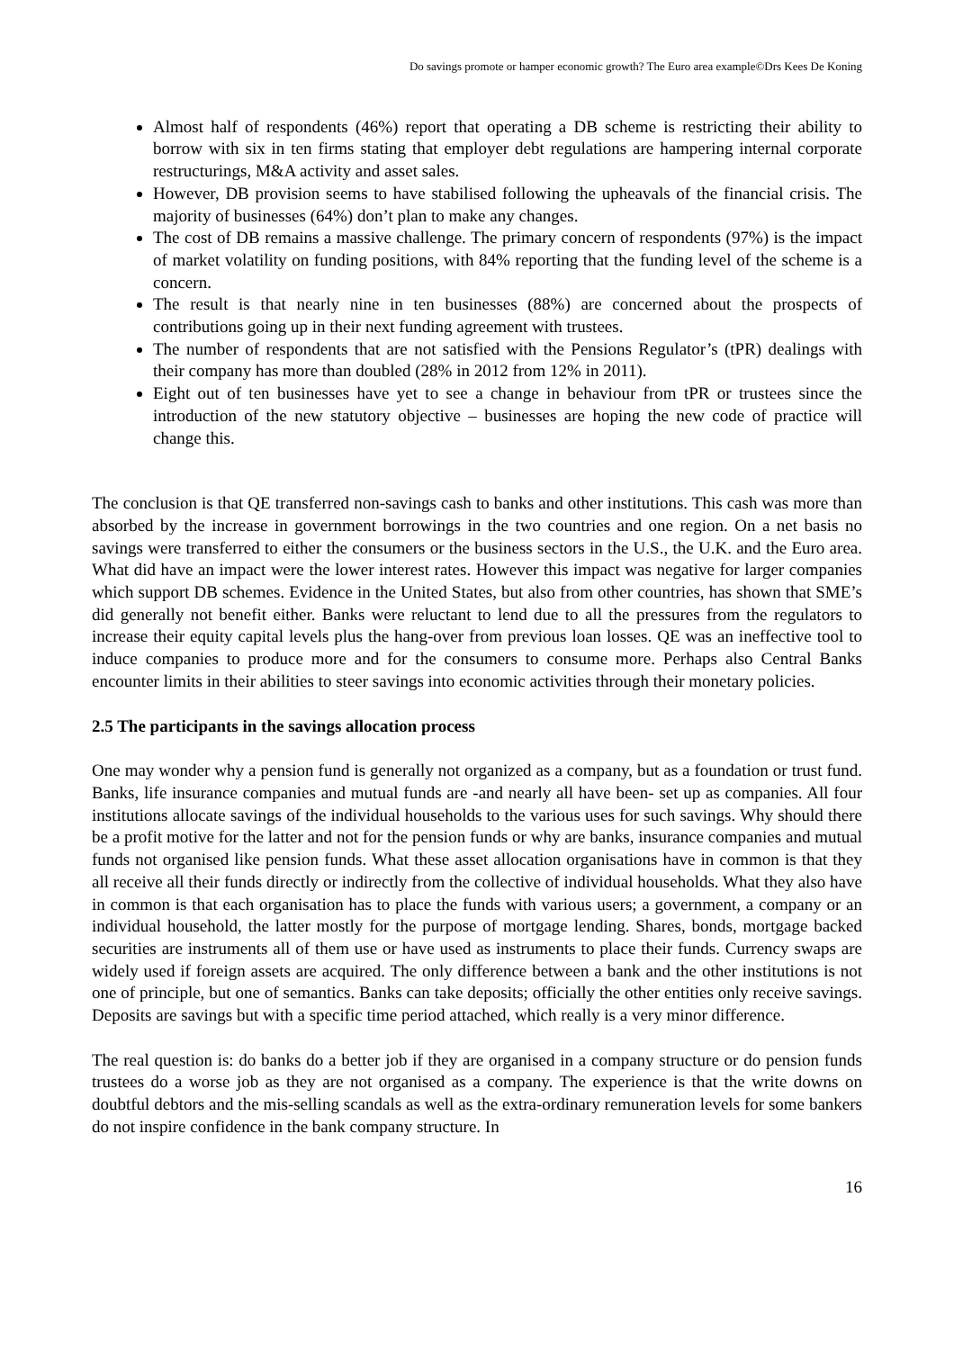Do savings promote or hamper economic growth? The Euro area example©Drs Kees De Koning
Almost half of respondents (46%) report that operating a DB scheme is restricting their ability to borrow with six in ten firms stating that employer debt regulations are hampering internal corporate restructurings, M&A activity and asset sales.
However, DB provision seems to have stabilised following the upheavals of the financial crisis. The majority of businesses (64%) don’t plan to make any changes.
The cost of DB remains a massive challenge. The primary concern of respondents (97%) is the impact of market volatility on funding positions, with 84% reporting that the funding level of the scheme is a concern.
The result is that nearly nine in ten businesses (88%) are concerned about the prospects of contributions going up in their next funding agreement with trustees.
The number of respondents that are not satisfied with the Pensions Regulator’s (tPR) dealings with their company has more than doubled (28% in 2012 from 12% in 2011).
Eight out of ten businesses have yet to see a change in behaviour from tPR or trustees since the introduction of the new statutory objective – businesses are hoping the new code of practice will change this.
The conclusion is that QE transferred non-savings cash to banks and other institutions. This cash was more than absorbed by the increase in government borrowings in the two countries and one region. On a net basis no savings were transferred to either the consumers or the business sectors in the U.S., the U.K. and the Euro area. What did have an impact were the lower interest rates. However this impact was negative for larger companies which support DB schemes. Evidence in the United States, but also from other countries, has shown that SME’s did generally not benefit either. Banks were reluctant to lend due to all the pressures from the regulators to increase their equity capital levels plus the hang-over from previous loan losses. QE was an ineffective tool to induce companies to produce more and for the consumers to consume more. Perhaps also Central Banks encounter limits in their abilities to steer savings into economic activities through their monetary policies.
2.5 The participants in the savings allocation process
One may wonder why a pension fund is generally not organized as a company, but as a foundation or trust fund. Banks, life insurance companies and mutual funds are -and nearly all have been- set up as companies. All four institutions allocate savings of the individual households to the various uses for such savings. Why should there be a profit motive for the latter and not for the pension funds or why are banks, insurance companies and mutual funds not organised like pension funds. What these asset allocation organisations have in common is that they all receive all their funds directly or indirectly from the collective of individual households. What they also have in common is that each organisation has to place the funds with various users; a government, a company or an individual household, the latter mostly for the purpose of mortgage lending. Shares, bonds, mortgage backed securities are instruments all of them use or have used as instruments to place their funds. Currency swaps are widely used if foreign assets are acquired. The only difference between a bank and the other institutions is not one of principle, but one of semantics. Banks can take deposits; officially the other entities only receive savings. Deposits are savings but with a specific time period attached, which really is a very minor difference.
The real question is: do banks do a better job if they are organised in a company structure or do pension funds trustees do a worse job as they are not organised as a company. The experience is that the write downs on doubtful debtors and the mis-selling scandals as well as the extra-ordinary remuneration levels for some bankers do not inspire confidence in the bank company structure. In
16